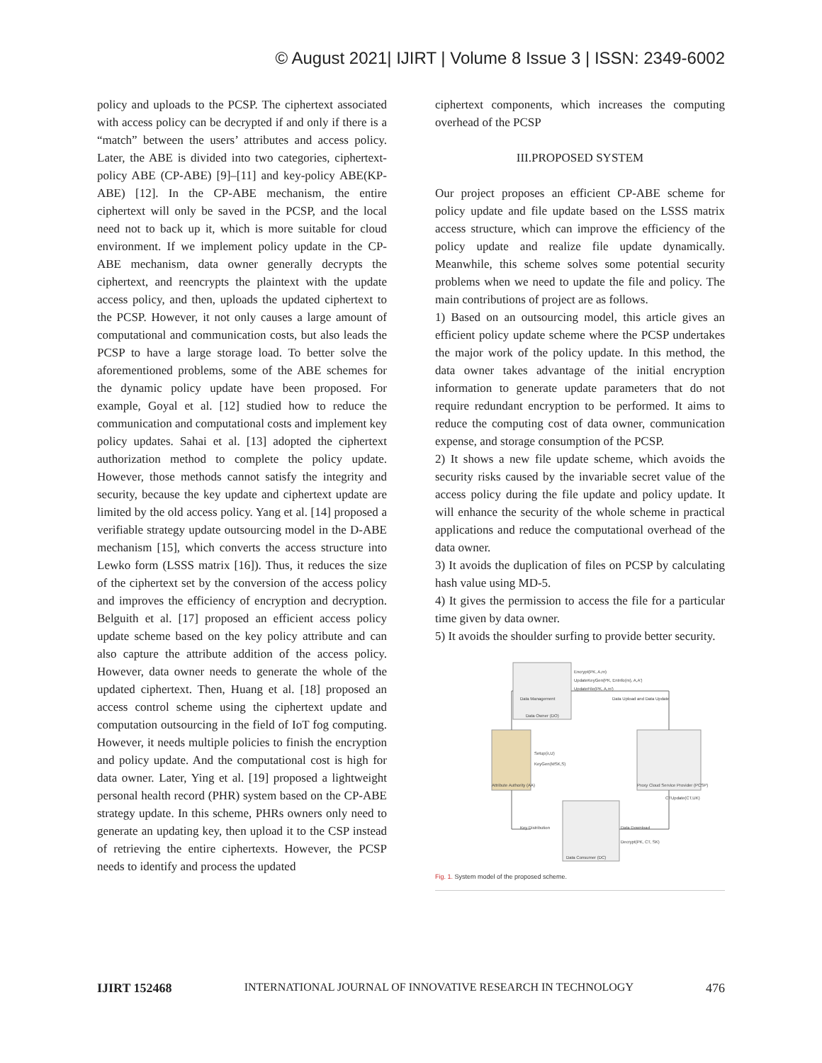© August 2021| IJIRT | Volume 8 Issue 3 | ISSN: 2349-6002
policy and uploads to the PCSP. The ciphertext associated with access policy can be decrypted if and only if there is a “match” between the users’ attributes and access policy. Later, the ABE is divided into two categories, ciphertext-policy ABE (CP-ABE) [9]–[11] and key-policy ABE(KP-ABE) [12]. In the CP-ABE mechanism, the entire ciphertext will only be saved in the PCSP, and the local need not to back up it, which is more suitable for cloud environment. If we implement policy update in the CP-ABE mechanism, data owner generally decrypts the ciphertext, and reencrypts the plaintext with the update access policy, and then, uploads the updated ciphertext to the PCSP. However, it not only causes a large amount of computational and communication costs, but also leads the PCSP to have a large storage load. To better solve the aforementioned problems, some of the ABE schemes for the dynamic policy update have been proposed. For example, Goyal et al. [12] studied how to reduce the communication and computational costs and implement key policy updates. Sahai et al. [13] adopted the ciphertext authorization method to complete the policy update. However, those methods cannot satisfy the integrity and security, because the key update and ciphertext update are limited by the old access policy. Yang et al. [14] proposed a verifiable strategy update outsourcing model in the D-ABE mechanism [15], which converts the access structure into Lewko form (LSSS matrix [16]). Thus, it reduces the size of the ciphertext set by the conversion of the access policy and improves the efficiency of encryption and decryption. Belguith et al. [17] proposed an efficient access policy update scheme based on the key policy attribute and can also capture the attribute addition of the access policy. However, data owner needs to generate the whole of the updated ciphertext. Then, Huang et al. [18] proposed an access control scheme using the ciphertext update and computation outsourcing in the field of IoT fog computing. However, it needs multiple policies to finish the encryption and policy update. And the computational cost is high for data owner. Later, Ying et al. [19] proposed a lightweight personal health record (PHR) system based on the CP-ABE strategy update. In this scheme, PHRs owners only need to generate an updating key, then upload it to the CSP instead of retrieving the entire ciphertexts. However, the PCSP needs to identify and process the updated
ciphertext components, which increases the computing overhead of the PCSP
III.PROPOSED SYSTEM
Our project proposes an efficient CP-ABE scheme for policy update and file update based on the LSSS matrix access structure, which can improve the efficiency of the policy update and realize file update dynamically. Meanwhile, this scheme solves some potential security problems when we need to update the file and policy. The main contributions of project are as follows.
1) Based on an outsourcing model, this article gives an efficient policy update scheme where the PCSP undertakes the major work of the policy update. In this method, the data owner takes advantage of the initial encryption information to generate update parameters that do not require redundant encryption to be performed. It aims to reduce the computing cost of data owner, communication expense, and storage consumption of the PCSP.
2) It shows a new file update scheme, which avoids the security risks caused by the invariable secret value of the access policy during the file update and policy update. It will enhance the security of the whole scheme in practical applications and reduce the computational overhead of the data owner.
3) It avoids the duplication of files on PCSP by calculating hash value using MD-5.
4) It gives the permission to access the file for a particular time given by data owner.
5) It avoids the shoulder surfing to provide better security.
Data Owner (DO)
Encrypt(PK, A,m)
UpdateKeyGen(PK, EnInfo(m), A,A')
UpdateFile(PK, A,m')
Data Management
Data Upload and Data Update
Attribute Authority (AA)
Setup(λ,U)
KeyGen(MSK,S)
Proxy Cloud Service Provider (PCSP)
CTUpdate(CT,UK)
Data Consumer (DC)
Key Distribution
Data Download
Decrypt(PK, CT, SK)
Fig. 1. System model of the proposed scheme.
IJIRT 152468 INTERNATIONAL JOURNAL OF INNOVATIVE RESEARCH IN TECHNOLOGY 476